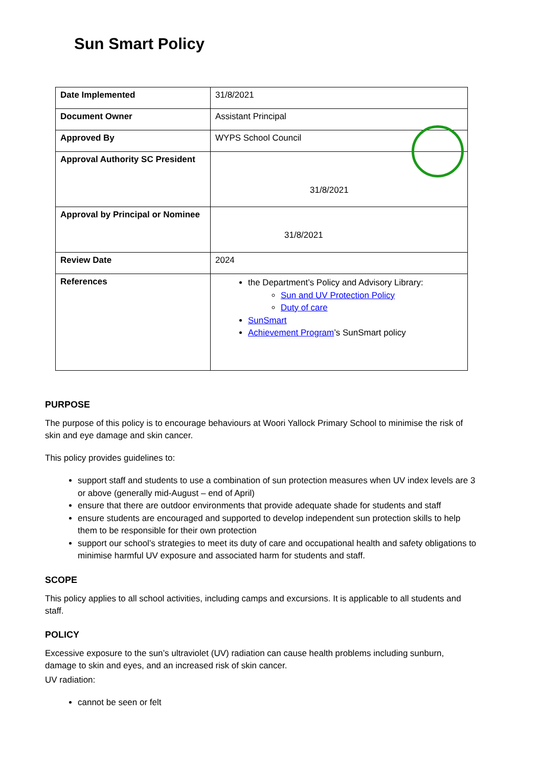Sun Smart Policy
| Date Implemented | 31/8/2021 |
| Document Owner | Assistant Principal |
| Approved By | WYPS School Council |
| Approval Authority SC President | 31/8/2021 |
| Approval by Principal or Nominee | 31/8/2021 |
| Review Date | 2024 |
| References | the Department’s Policy and Advisory Library: Sun and UV Protection Policy Duty of care SunSmart Achievement Program ’s SunSmart policy |
PURPOSE
The purpose of this policy is to encourage behaviours at Woori Yallock Primary School to minimise the risk of skin and eye damage and skin cancer.
This policy provides guidelines to:
support staff and students to use a combination of sun protection measures when UV index levels are 3 or above (generally mid-August – end of April)
ensure that there are outdoor environments that provide adequate shade for students and staff
ensure students are encouraged and supported to develop independent sun protection skills to help them to be responsible for their own protection
support our school’s strategies to meet its duty of care and occupational health and safety obligations to minimise harmful UV exposure and associated harm for students and staff.
SCOPE
This policy applies to all school activities, including camps and excursions. It is applicable to all students and staff.
POLICY
Excessive exposure to the sun’s ultraviolet (UV) radiation can cause health problems including sunburn, damage to skin and eyes, and an increased risk of skin cancer.
UV radiation:
cannot be seen or felt